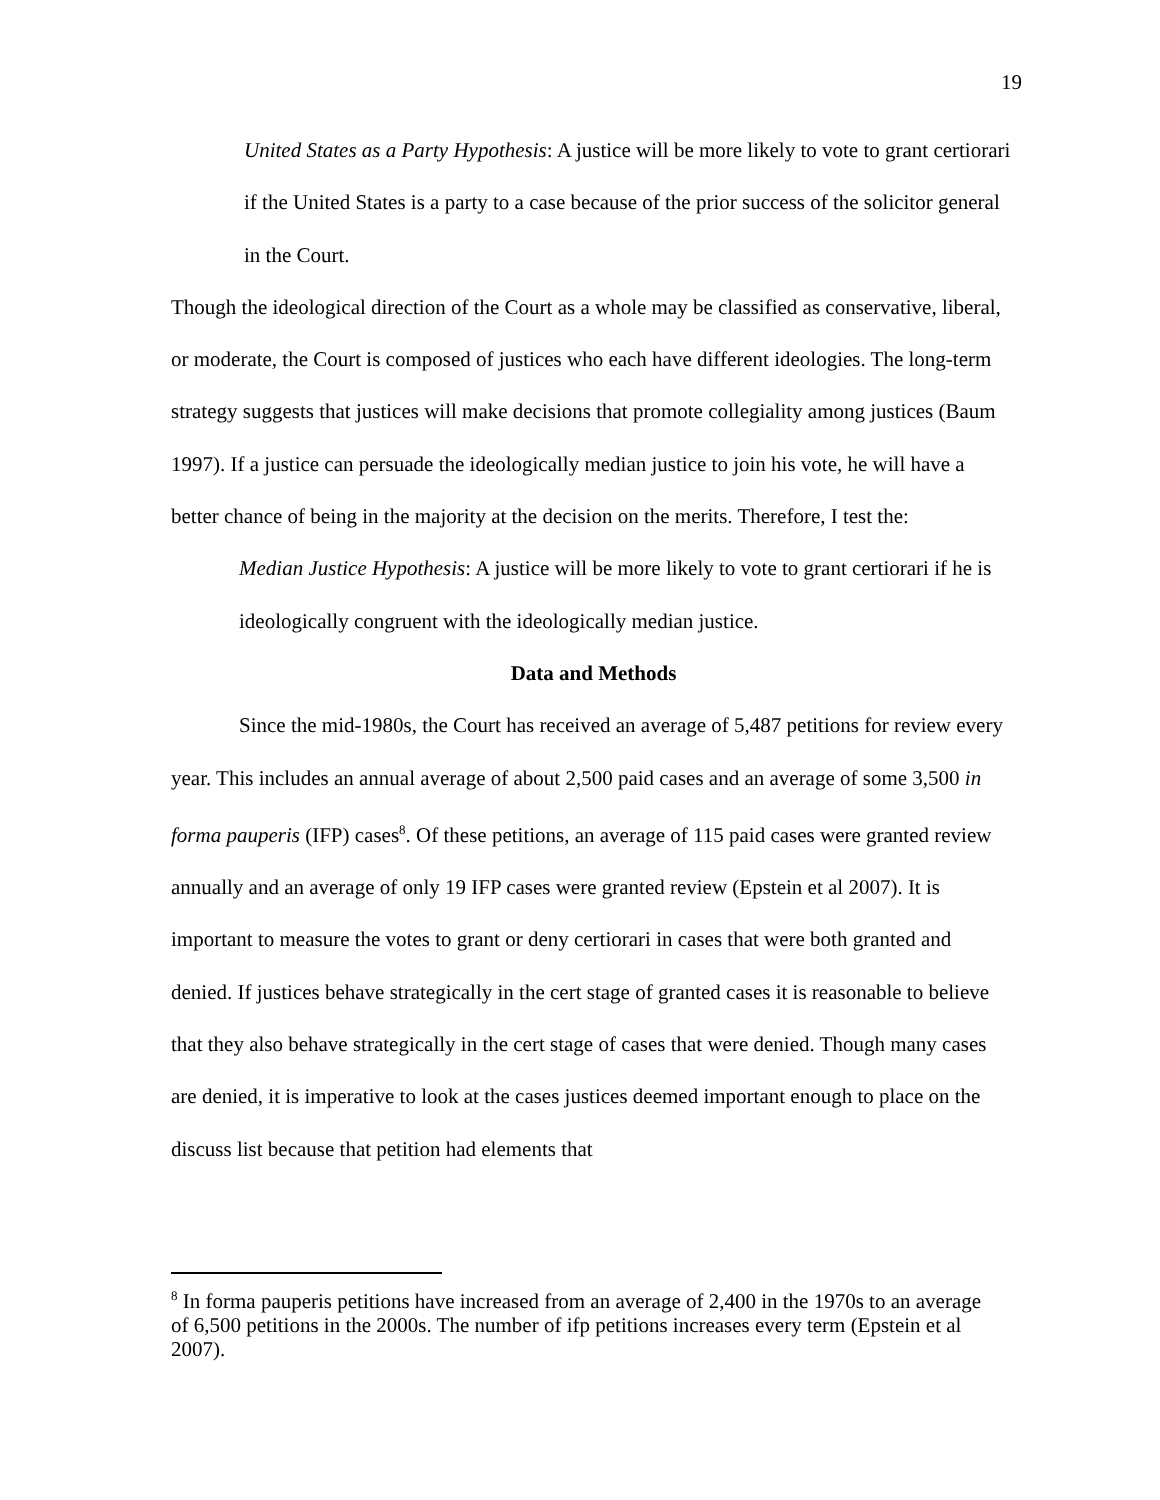19
United States as a Party Hypothesis: A justice will be more likely to vote to grant certiorari if the United States is a party to a case because of the prior success of the solicitor general in the Court.
Though the ideological direction of the Court as a whole may be classified as conservative, liberal, or moderate, the Court is composed of justices who each have different ideologies. The long-term strategy suggests that justices will make decisions that promote collegiality among justices (Baum 1997). If a justice can persuade the ideologically median justice to join his vote, he will have a better chance of being in the majority at the decision on the merits. Therefore, I test the:
Median Justice Hypothesis: A justice will be more likely to vote to grant certiorari if he is ideologically congruent with the ideologically median justice.
Data and Methods
Since the mid-1980s, the Court has received an average of 5,487 petitions for review every year. This includes an annual average of about 2,500 paid cases and an average of some 3,500 in forma pauperis (IFP) cases<sup>8</sup>. Of these petitions, an average of 115 paid cases were granted review annually and an average of only 19 IFP cases were granted review (Epstein et al 2007). It is important to measure the votes to grant or deny certiorari in cases that were both granted and denied. If justices behave strategically in the cert stage of granted cases it is reasonable to believe that they also behave strategically in the cert stage of cases that were denied. Though many cases are denied, it is imperative to look at the cases justices deemed important enough to place on the discuss list because that petition had elements that
<sup>8</sup> In forma pauperis petitions have increased from an average of 2,400 in the 1970s to an average of 6,500 petitions in the 2000s. The number of ifp petitions increases every term (Epstein et al 2007).